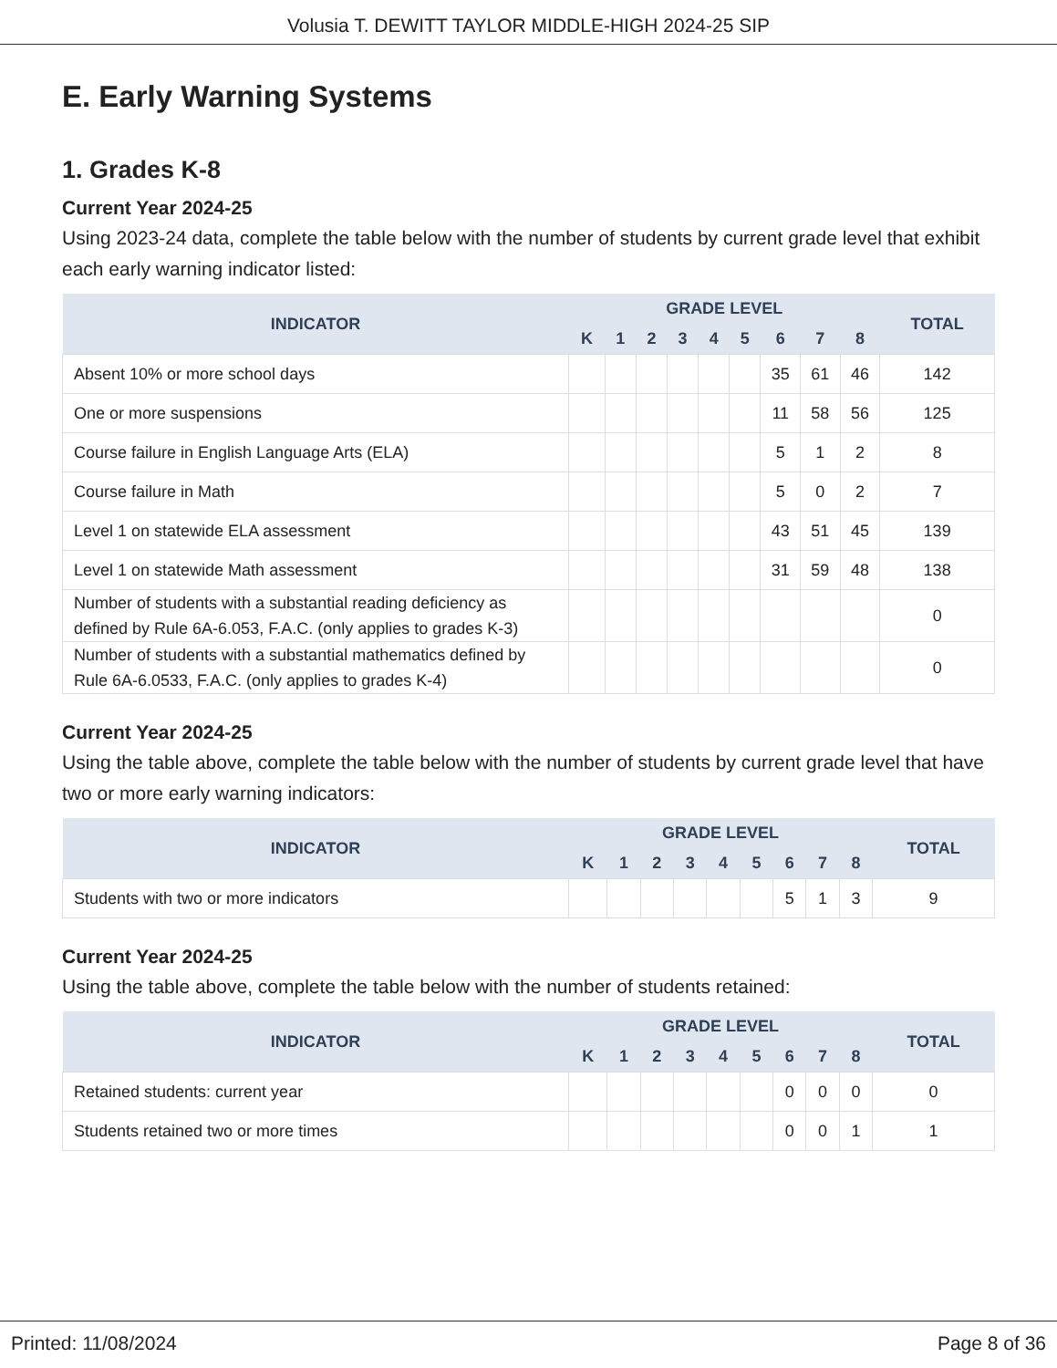Volusia T. DEWITT TAYLOR MIDDLE-HIGH 2024-25 SIP
E. Early Warning Systems
1. Grades K-8
Current Year 2024-25
Using 2023-24 data, complete the table below with the number of students by current grade level that exhibit each early warning indicator listed:
| INDICATOR | GRADE LEVEL | | | | | | | | | TOTAL |
| --- | --- | --- | --- | --- | --- | --- | --- | --- | --- | --- |
| | K | 1 | 2 | 3 | 4 | 5 | 6 | 7 | 8 | |
| Absent 10% or more school days | | | | | | | 35 | 61 | 46 | 142 |
| One or more suspensions | | | | | | | 11 | 58 | 56 | 125 |
| Course failure in English Language Arts (ELA) | | | | | | | 5 | 1 | 2 | 8 |
| Course failure in Math | | | | | | | 5 | 0 | 2 | 7 |
| Level 1 on statewide ELA assessment | | | | | | | 43 | 51 | 45 | 139 |
| Level 1 on statewide Math assessment | | | | | | | 31 | 59 | 48 | 138 |
| Number of students with a substantial reading deficiency as defined by Rule 6A-6.053, F.A.C. (only applies to grades K-3) | | | | | | | | | | 0 |
| Number of students with a substantial mathematics defined by Rule 6A-6.0533, F.A.C. (only applies to grades K-4) | | | | | | | | | | 0 |
Current Year 2024-25
Using the table above, complete the table below with the number of students by current grade level that have two or more early warning indicators:
| INDICATOR | GRADE LEVEL | | | | | | | | | TOTAL |
| --- | --- | --- | --- | --- | --- | --- | --- | --- | --- | --- |
| | K | 1 | 2 | 3 | 4 | 5 | 6 | 7 | 8 | |
| Students with two or more indicators | | | | | | | 5 | 1 | 3 | 9 |
Current Year 2024-25
Using the table above, complete the table below with the number of students retained:
| INDICATOR | GRADE LEVEL | | | | | | | | | TOTAL |
| --- | --- | --- | --- | --- | --- | --- | --- | --- | --- | --- |
| | K | 1 | 2 | 3 | 4 | 5 | 6 | 7 | 8 | |
| Retained students: current year | | | | | | | 0 | 0 | 0 | 0 |
| Students retained two or more times | | | | | | | 0 | 0 | 1 | 1 |
Printed: 11/08/2024 Page 8 of 36